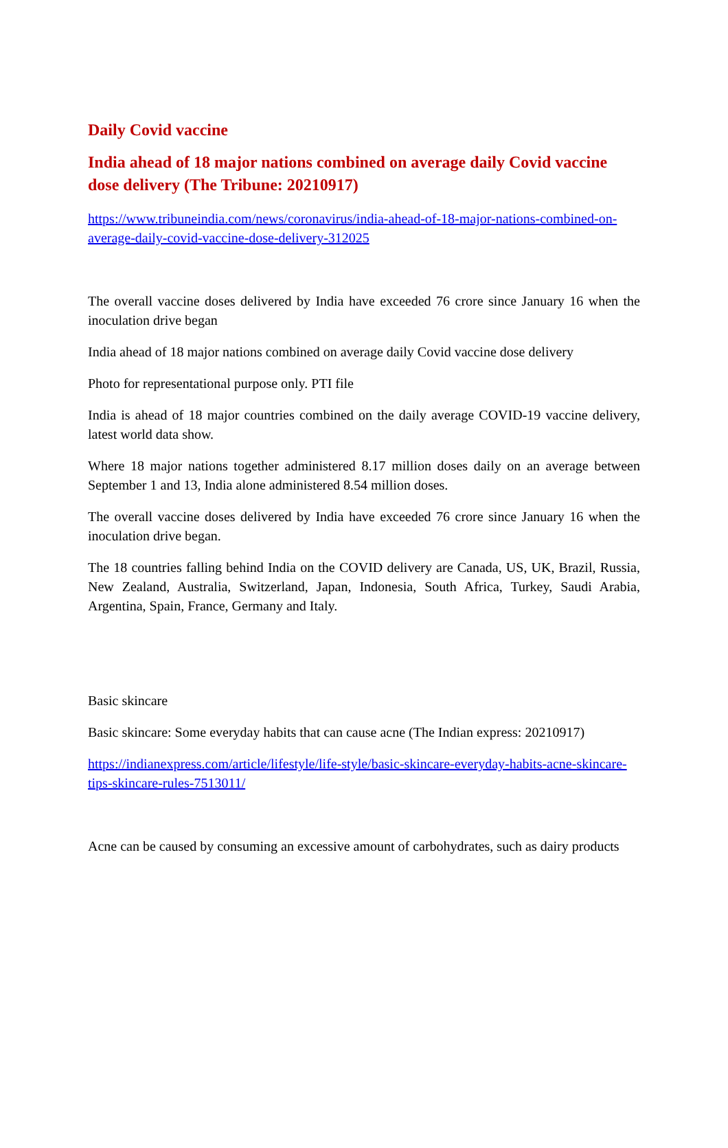Daily Covid vaccine
India ahead of 18 major nations combined on average daily Covid vaccine dose delivery (The Tribune: 20210917)
https://www.tribuneindia.com/news/coronavirus/india-ahead-of-18-major-nations-combined-on-average-daily-covid-vaccine-dose-delivery-312025
The overall vaccine doses delivered by India have exceeded 76 crore since January 16 when the inoculation drive began
India ahead of 18 major nations combined on average daily Covid vaccine dose delivery
Photo for representational purpose only. PTI file
India is ahead of 18 major countries combined on the daily average COVID-19 vaccine delivery, latest world data show.
Where 18 major nations together administered 8.17 million doses daily on an average between September 1 and 13, India alone administered 8.54 million doses.
The overall vaccine doses delivered by India have exceeded 76 crore since January 16 when the inoculation drive began.
The 18 countries falling behind India on the COVID delivery are Canada, US, UK, Brazil, Russia, New Zealand, Australia, Switzerland, Japan, Indonesia, South Africa, Turkey, Saudi Arabia, Argentina, Spain, France, Germany and Italy.
Basic skincare
Basic skincare: Some everyday habits that can cause acne (The Indian express: 20210917)
https://indianexpress.com/article/lifestyle/life-style/basic-skincare-everyday-habits-acne-skincare-tips-skincare-rules-7513011/
Acne can be caused by consuming an excessive amount of carbohydrates, such as dairy products